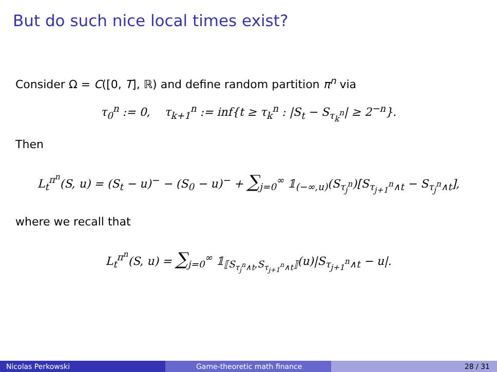But do such nice local times exist?
Consider Ω = C([0, T], ℝ) and define random partition π<sup>n</sup> via
τ<sub>0</sub><sup>n</sup> := 0, τ<sub>k+1</sub><sup>n</sup> := inf{t ≥ τ<sub>k</sub><sup>n</sup> : |S<sub>t</sub> − S<sub>τ<sub>k</sub><sup>n</sup></sub>| ≥ 2<sup>−n</sup>}.
Then
L<sub>t</sub><sup>π<sup>n</sup></sup>(S, u) = (S<sub>t</sub> − u)<sup>−</sup> − (S<sub>0</sub> − u)<sup>−</sup> + ∑<sub>j=0</sub><sup>∞</sup> 𝟙<sub>(−∞,u)</sub>(S<sub>τ<sub>j</sub><sup>n</sup></sub>)[S<sub>τ<sub>j+1</sub><sup>n</sup>∧t</sub> − S<sub>τ<sub>j</sub><sup>n</sup>∧t</sub>],
where we recall that
L<sub>t</sub><sup>π<sup>n</sup></sup>(S, u) = ∑<sub>j=0</sub><sup>∞</sup> 𝟙<sub>⟦S<sub>τ<sub>j</sub><sup>n</sup>∧t</sub>,S<sub>τ<sub>j+1</sub><sup>n</sup>∧t</sub>⟧</sub>(u)|S<sub>τ<sub>j+1</sub><sup>n</sup>∧t</sub> − u|.
Nicolas Perkowski Game-theoretic math finance 28 / 31